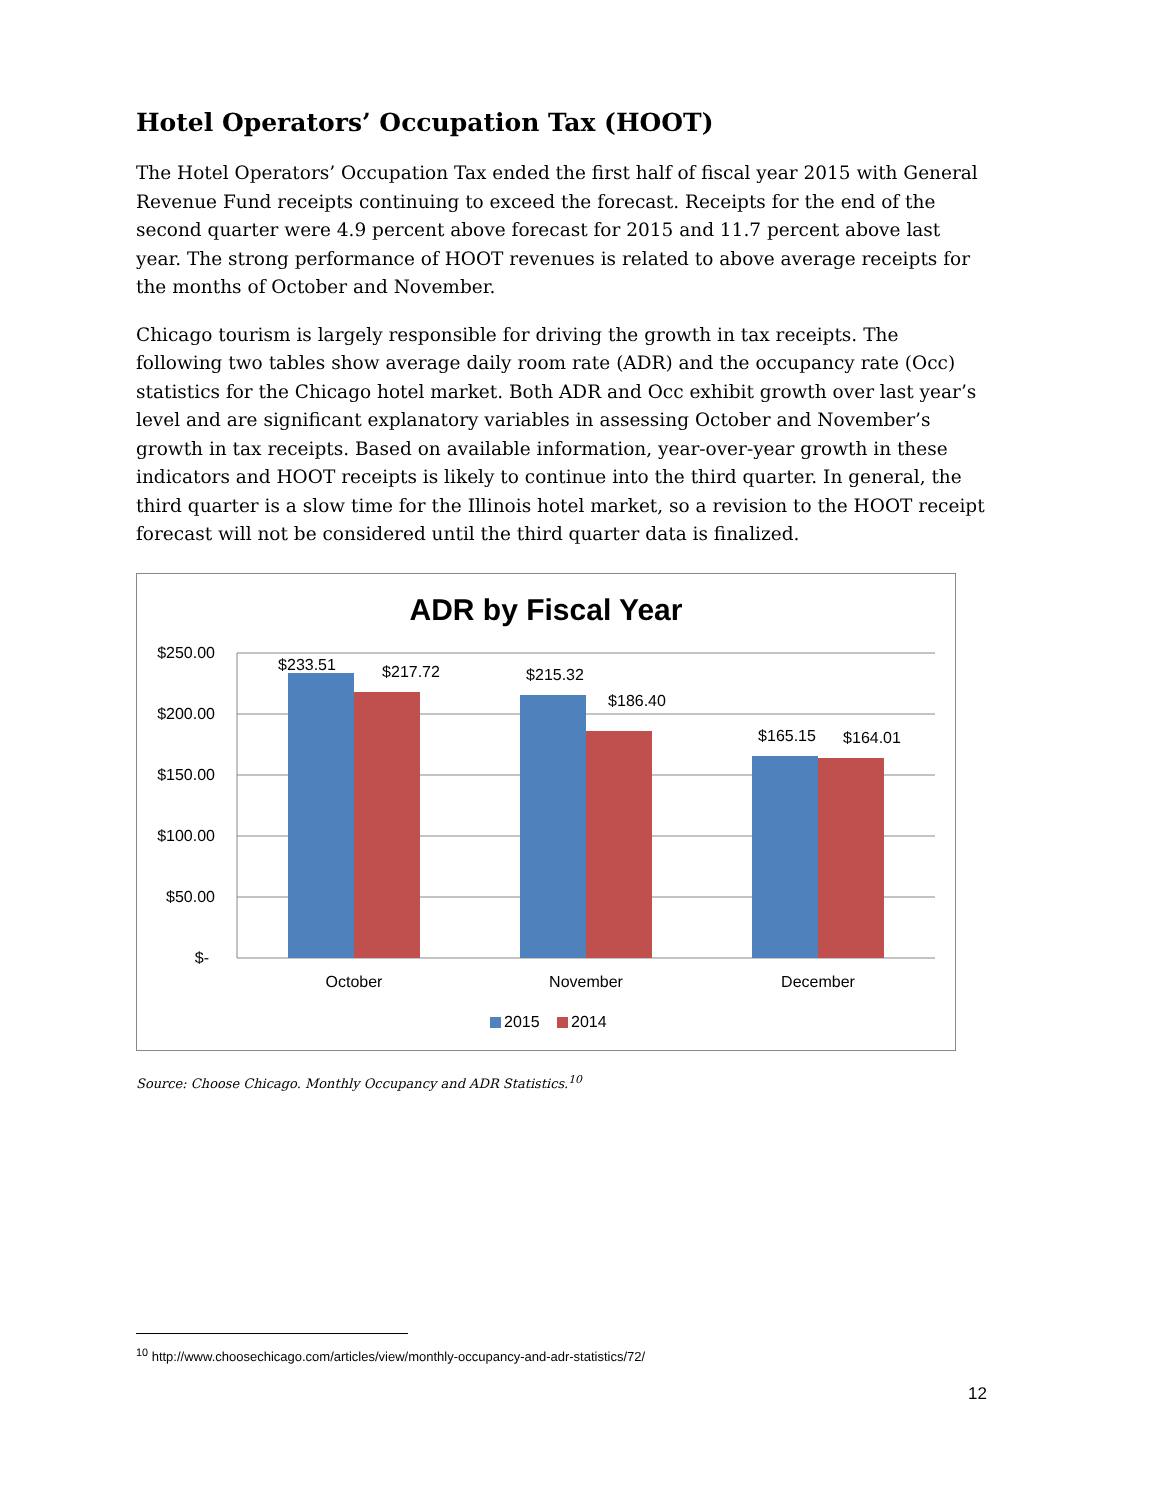Hotel Operators’ Occupation Tax (HOOT)
The Hotel Operators’ Occupation Tax ended the first half of fiscal year 2015 with General Revenue Fund receipts continuing to exceed the forecast. Receipts for the end of the second quarter were 4.9 percent above forecast for 2015 and 11.7 percent above last year. The strong performance of HOOT revenues is related to above average receipts for the months of October and November.
Chicago tourism is largely responsible for driving the growth in tax receipts. The following two tables show average daily room rate (ADR) and the occupancy rate (Occ) statistics for the Chicago hotel market. Both ADR and Occ exhibit growth over last year’s level and are significant explanatory variables in assessing October and November’s growth in tax receipts. Based on available information, year-over-year growth in these indicators and HOOT receipts is likely to continue into the third quarter. In general, the third quarter is a slow time for the Illinois hotel market, so a revision to the HOOT receipt forecast will not be considered until the third quarter data is finalized.
ADR by Fiscal Year
$250.00
$200.00
$150.00
$100.00
$50.00
$-
$233.51
$217.72
$215.32
$186.40
$165.15
$164.01
October
November
December
2015
2014
Source: Choose Chicago. Monthly Occupancy and ADR Statistics.<sup>10</sup>
<sup>10</sup> http://www.choosechicago.com/articles/view/monthly-occupancy-and-adr-statistics/72/
12